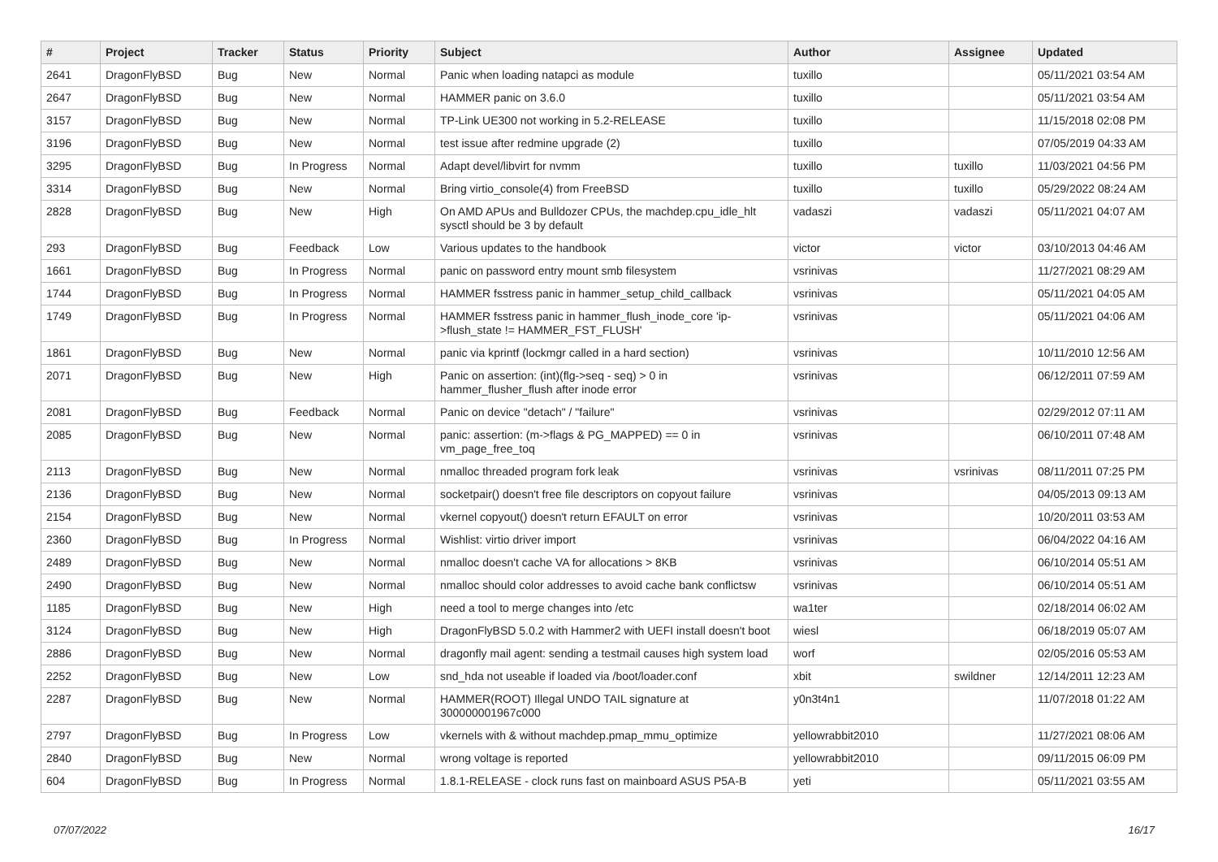| # | Project | Tracker | Status | Priority | Subject | Author | Assignee | Updated |
| --- | --- | --- | --- | --- | --- | --- | --- | --- |
| 2641 | DragonFlyBSD | Bug | New | Normal | Panic when loading natapci as module | tuxillo | | 05/11/2021 03:54 AM |
| 2647 | DragonFlyBSD | Bug | New | Normal | HAMMER panic on 3.6.0 | tuxillo | | 05/11/2021 03:54 AM |
| 3157 | DragonFlyBSD | Bug | New | Normal | TP-Link UE300 not working in 5.2-RELEASE | tuxillo | | 11/15/2018 02:08 PM |
| 3196 | DragonFlyBSD | Bug | New | Normal | test issue after redmine upgrade (2) | tuxillo | | 07/05/2019 04:33 AM |
| 3295 | DragonFlyBSD | Bug | In Progress | Normal | Adapt devel/libvirt for nvmm | tuxillo | tuxillo | 11/03/2021 04:56 PM |
| 3314 | DragonFlyBSD | Bug | New | Normal | Bring virtio_console(4) from FreeBSD | tuxillo | tuxillo | 05/29/2022 08:24 AM |
| 2828 | DragonFlyBSD | Bug | New | High | On AMD APUs and Bulldozer CPUs, the machdep.cpu_idle_hlt sysctl should be 3 by default | vadaszi | vadaszi | 05/11/2021 04:07 AM |
| 293 | DragonFlyBSD | Bug | Feedback | Low | Various updates to the handbook | victor | victor | 03/10/2013 04:46 AM |
| 1661 | DragonFlyBSD | Bug | In Progress | Normal | panic on password entry mount smb filesystem | vsrinivas | | 11/27/2021 08:29 AM |
| 1744 | DragonFlyBSD | Bug | In Progress | Normal | HAMMER fsstress panic in hammer_setup_child_callback | vsrinivas | | 05/11/2021 04:05 AM |
| 1749 | DragonFlyBSD | Bug | In Progress | Normal | HAMMER fsstress panic in hammer_flush_inode_core 'ip->flush_state != HAMMER_FST_FLUSH' | vsrinivas | | 05/11/2021 04:06 AM |
| 1861 | DragonFlyBSD | Bug | New | Normal | panic via kprintf (lockmgr called in a hard section) | vsrinivas | | 10/11/2010 12:56 AM |
| 2071 | DragonFlyBSD | Bug | New | High | Panic on assertion: (int)(flg->seq - seq) > 0 in hammer_flusher_flush after inode error | vsrinivas | | 06/12/2011 07:59 AM |
| 2081 | DragonFlyBSD | Bug | Feedback | Normal | Panic on device "detach" / "failure" | vsrinivas | | 02/29/2012 07:11 AM |
| 2085 | DragonFlyBSD | Bug | New | Normal | panic: assertion: (m->flags & PG_MAPPED) == 0 in vm_page_free_toq | vsrinivas | | 06/10/2011 07:48 AM |
| 2113 | DragonFlyBSD | Bug | New | Normal | nmalloc threaded program fork leak | vsrinivas | vsrinivas | 08/11/2011 07:25 PM |
| 2136 | DragonFlyBSD | Bug | New | Normal | socketpair() doesn't free file descriptors on copyout failure | vsrinivas | | 04/05/2013 09:13 AM |
| 2154 | DragonFlyBSD | Bug | New | Normal | vkernel copyout() doesn't return EFAULT on error | vsrinivas | | 10/20/2011 03:53 AM |
| 2360 | DragonFlyBSD | Bug | In Progress | Normal | Wishlist: virtio driver import | vsrinivas | | 06/04/2022 04:16 AM |
| 2489 | DragonFlyBSD | Bug | New | Normal | nmalloc doesn't cache VA for allocations > 8KB | vsrinivas | | 06/10/2014 05:51 AM |
| 2490 | DragonFlyBSD | Bug | New | Normal | nmalloc should color addresses to avoid cache bank conflictsw | vsrinivas | | 06/10/2014 05:51 AM |
| 1185 | DragonFlyBSD | Bug | New | High | need a tool to merge changes into /etc | wa1ter | | 02/18/2014 06:02 AM |
| 3124 | DragonFlyBSD | Bug | New | High | DragonFlyBSD 5.0.2 with Hammer2 with UEFI install doesn't boot | wiesl | | 06/18/2019 05:07 AM |
| 2886 | DragonFlyBSD | Bug | New | Normal | dragonfly mail agent: sending a testmail causes high system load | worf | | 02/05/2016 05:53 AM |
| 2252 | DragonFlyBSD | Bug | New | Low | snd_hda not useable if loaded via /boot/loader.conf | xbit | swildner | 12/14/2011 12:23 AM |
| 2287 | DragonFlyBSD | Bug | New | Normal | HAMMER(ROOT) Illegal UNDO TAIL signature at 300000001967c000 | y0n3t4n1 | | 11/07/2018 01:22 AM |
| 2797 | DragonFlyBSD | Bug | In Progress | Low | vkernels with & without machdep.pmap_mmu_optimize | yellowrabbit2010 | | 11/27/2021 08:06 AM |
| 2840 | DragonFlyBSD | Bug | New | Normal | wrong voltage is reported | yellowrabbit2010 | | 09/11/2015 06:09 PM |
| 604 | DragonFlyBSD | Bug | In Progress | Normal | 1.8.1-RELEASE - clock runs fast on mainboard ASUS P5A-B | yeti | | 05/11/2021 03:55 AM |
07/07/2022 16/17